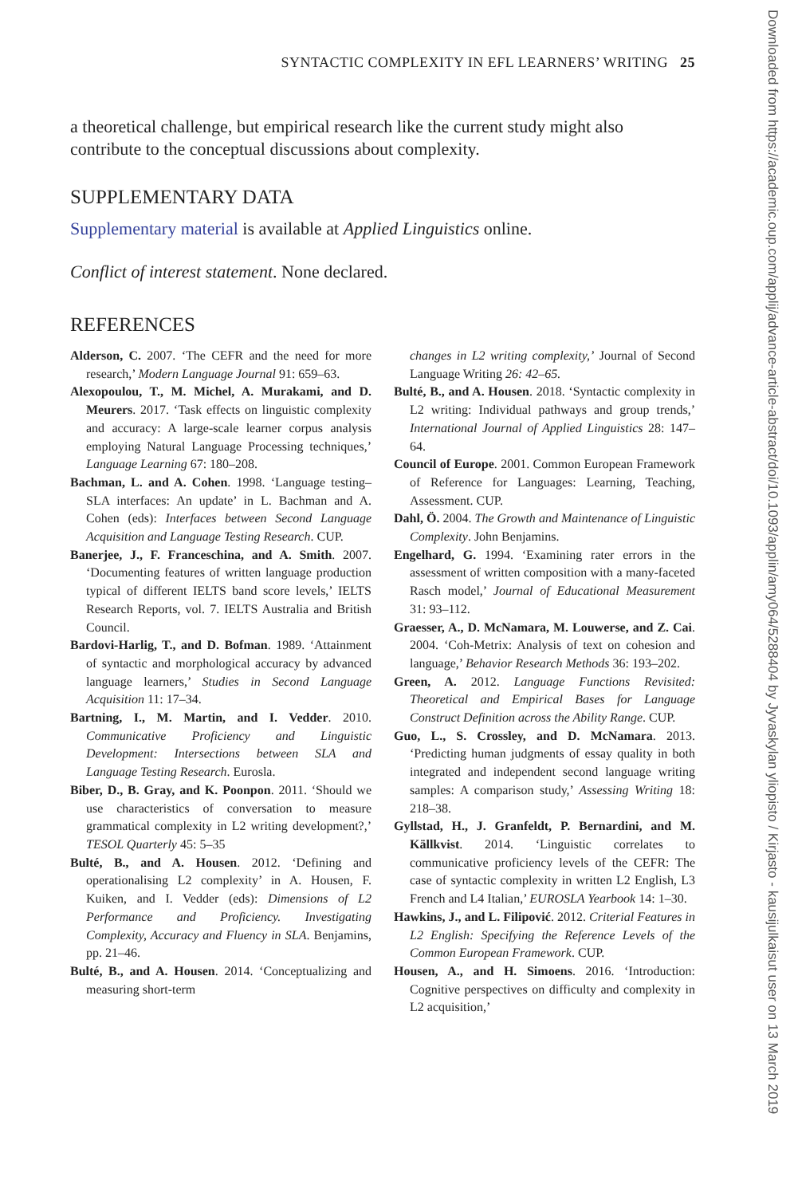SYNTACTIC COMPLEXITY IN EFL LEARNERS’ WRITING 25
a theoretical challenge, but empirical research like the current study might also contribute to the conceptual discussions about complexity.
SUPPLEMENTARY DATA
Supplementary material is available at Applied Linguistics online.
Conflict of interest statement. None declared.
REFERENCES
Alderson, C. 2007. ‘The CEFR and the need for more research,’ Modern Language Journal 91: 659–63.
Alexopoulou, T., M. Michel, A. Murakami, and D. Meurers. 2017. ‘Task effects on linguistic complexity and accuracy: A large-scale learner corpus analysis employing Natural Language Processing techniques,’ Language Learning 67: 180–208.
Bachman, L. and A. Cohen. 1998. ‘Language testing–SLA interfaces: An update’ in L. Bachman and A. Cohen (eds): Interfaces between Second Language Acquisition and Language Testing Research. CUP.
Banerjee, J., F. Franceschina, and A. Smith. 2007. ‘Documenting features of written language production typical of different IELTS band score levels,’ IELTS Research Reports, vol. 7. IELTS Australia and British Council.
Bardovi-Harlig, T., and D. Bofman. 1989. ‘Attainment of syntactic and morphological accuracy by advanced language learners,’ Studies in Second Language Acquisition 11: 17–34.
Bartning, I., M. Martin, and I. Vedder. 2010. Communicative Proficiency and Linguistic Development: Intersections between SLA and Language Testing Research. Eurosla.
Biber, D., B. Gray, and K. Poonpon. 2011. ‘Should we use characteristics of conversation to measure grammatical complexity in L2 writing development?,’ TESOL Quarterly 45: 5–35
Bulté, B., and A. Housen. 2012. ‘Defining and operationalising L2 complexity’ in A. Housen, F. Kuiken, and I. Vedder (eds): Dimensions of L2 Performance and Proficiency. Investigating Complexity, Accuracy and Fluency in SLA. Benjamins, pp. 21–46.
Bulté, B., and A. Housen. 2014. ‘Conceptualizing and measuring short-term
changes in L2 writing complexity,’ Journal of Second Language Writing 26: 42–65.
Bulté, B., and A. Housen. 2018. ‘Syntactic complexity in L2 writing: Individual pathways and group trends,’ International Journal of Applied Linguistics 28: 147–64.
Council of Europe. 2001. Common European Framework of Reference for Languages: Learning, Teaching, Assessment. CUP.
Dahl, Ö. 2004. The Growth and Maintenance of Linguistic Complexity. John Benjamins.
Engelhard, G. 1994. ‘Examining rater errors in the assessment of written composition with a many-faceted Rasch model,’ Journal of Educational Measurement 31: 93–112.
Graesser, A., D. McNamara, M. Louwerse, and Z. Cai. 2004. ‘Coh-Metrix: Analysis of text on cohesion and language,’ Behavior Research Methods 36: 193–202.
Green, A. 2012. Language Functions Revisited: Theoretical and Empirical Bases for Language Construct Definition across the Ability Range. CUP.
Guo, L., S. Crossley, and D. McNamara. 2013. ‘Predicting human judgments of essay quality in both integrated and independent second language writing samples: A comparison study,’ Assessing Writing 18: 218–38.
Gyllstad, H., J. Granfeldt, P. Bernardini, and M. Källkvist. 2014. ‘Linguistic correlates to communicative proficiency levels of the CEFR: The case of syntactic complexity in written L2 English, L3 French and L4 Italian,’ EUROSLA Yearbook 14: 1–30.
Hawkins, J., and L. Filipović. 2012. Criterial Features in L2 English: Specifying the Reference Levels of the Common European Framework. CUP.
Housen, A., and H. Simoens. 2016. ‘Introduction: Cognitive perspectives on difficulty and complexity in L2 acquisition,’
Downloaded from https://academic.oup.com/applij/advance-article-abstract/doi/10.1093/applin/amy064/5288404 by Jyvaskylan yliopisto / Kirjasto - kausijulkaisut user on 13 March 2019